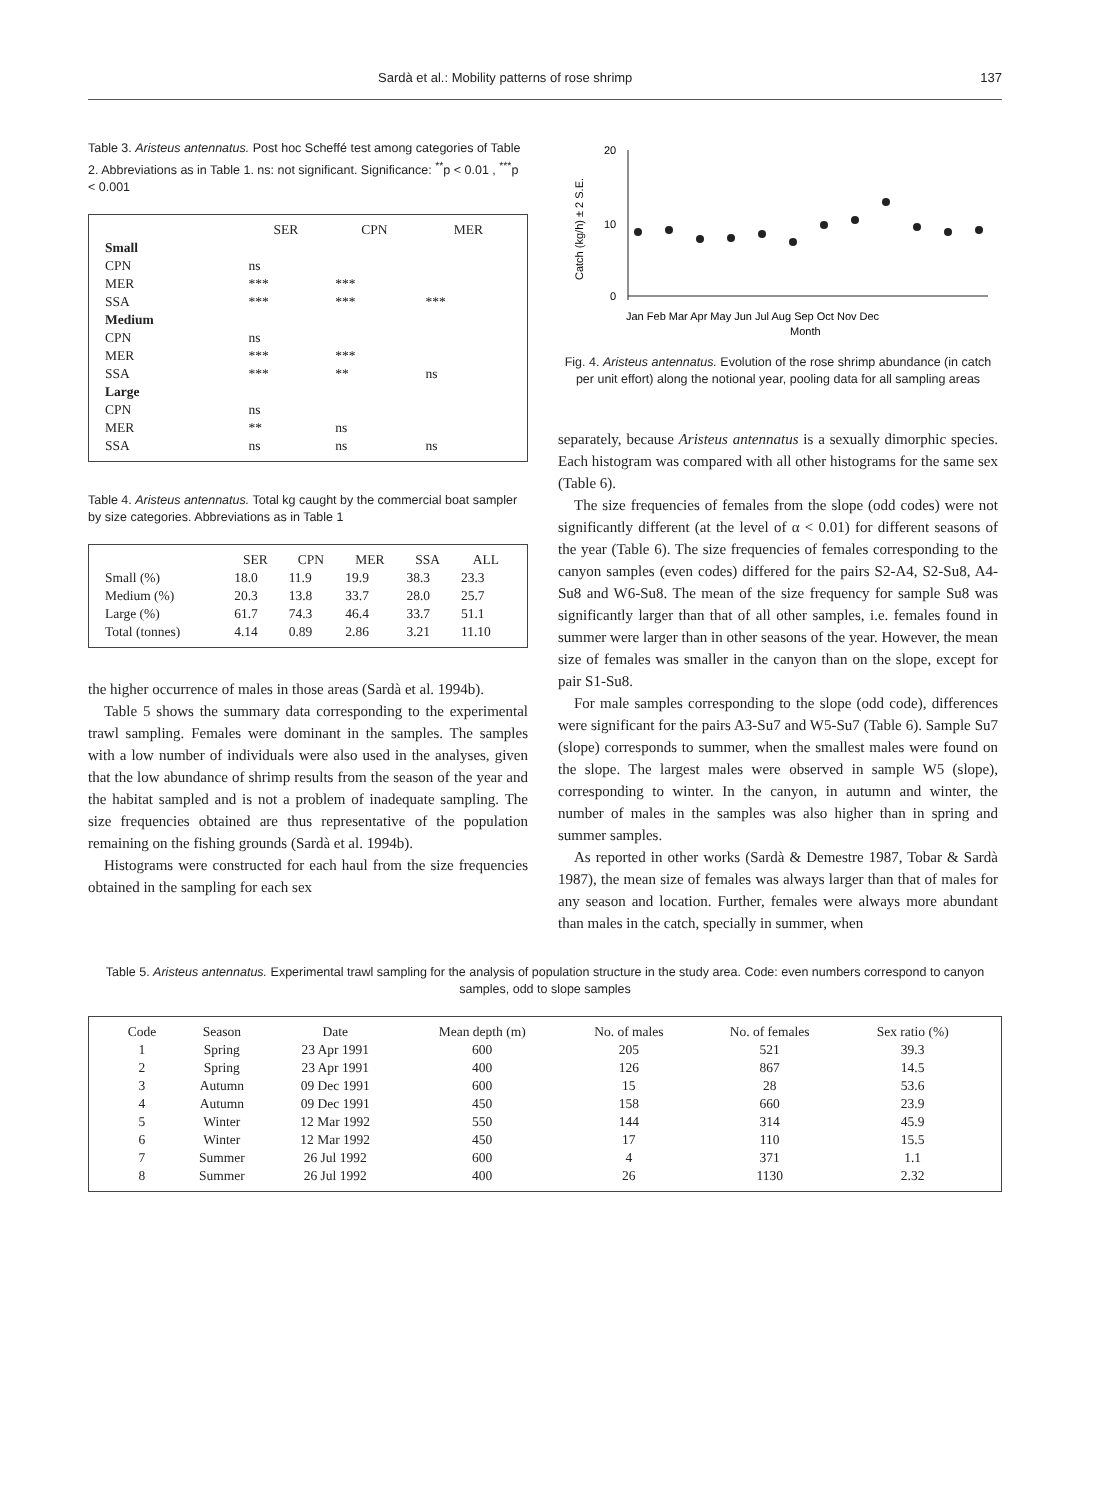Sardà et al.: Mobility patterns of rose shrimp 137
Table 3. Aristeus antennatus. Post hoc Scheffé test among categories of Table 2. Abbreviations as in Table 1. ns: not significant. Significance: <sup>**</sup>p < 0.01 , <sup>***</sup>p < 0.001
| | SER | CPN | MER |
| --- | --- | --- | --- |
| Small | | | |
| CPN | ns | | |
| MER | *** | *** | |
| SSA | *** | *** | *** |
| Medium | | | |
| CPN | ns | | |
| MER | *** | *** | |
| SSA | *** | ** | ns |
| Large | | | |
| CPN | ns | | |
| MER | ** | ns | |
| SSA | ns | ns | ns |
Table 4. Aristeus antennatus. Total kg caught by the commercial boat sampler by size categories. Abbreviations as in Table 1
| | SER | CPN | MER | SSA | ALL |
| --- | --- | --- | --- | --- | --- |
| Small (%) | 18.0 | 11.9 | 19.9 | 38.3 | 23.3 |
| Medium (%) | 20.3 | 13.8 | 33.7 | 28.0 | 25.7 |
| Large (%) | 61.7 | 74.3 | 46.4 | 33.7 | 51.1 |
| Total (tonnes) | 4.14 | 0.89 | 2.86 | 3.21 | 11.10 |
the higher occurrence of males in those areas (Sardà et al. 1994b).
Table 5 shows the summary data corresponding to the experimental trawl sampling. Females were dominant in the samples. The samples with a low number of individuals were also used in the analyses, given that the low abundance of shrimp results from the season of the year and the habitat sampled and is not a problem of inadequate sampling. The size frequencies obtained are thus representative of the population remaining on the fishing grounds (Sardà et al. 1994b).
Histograms were constructed for each haul from the size frequencies obtained in the sampling for each sex
20
10
0
Catch (kg/h) ± 2 S.E.
Jan Feb Mar Apr May Jun Jul Aug Sep Oct Nov Dec
Month
Fig. 4. Aristeus antennatus. Evolution of the rose shrimp abundance (in catch per unit effort) along the notional year, pooling data for all sampling areas
separately, because Aristeus antennatus is a sexually dimorphic species. Each histogram was compared with all other histograms for the same sex (Table 6).
The size frequencies of females from the slope (odd codes) were not significantly different (at the level of α < 0.01) for different seasons of the year (Table 6). The size frequencies of females corresponding to the canyon samples (even codes) differed for the pairs S2-A4, S2-Su8, A4-Su8 and W6-Su8. The mean of the size frequency for sample Su8 was significantly larger than that of all other samples, i.e. females found in summer were larger than in other seasons of the year. However, the mean size of females was smaller in the canyon than on the slope, except for pair S1-Su8.
For male samples corresponding to the slope (odd code), differences were significant for the pairs A3-Su7 and W5-Su7 (Table 6). Sample Su7 (slope) corresponds to summer, when the smallest males were found on the slope. The largest males were observed in sample W5 (slope), corresponding to winter. In the canyon, in autumn and winter, the number of males in the samples was also higher than in spring and summer samples.
As reported in other works (Sardà & Demestre 1987, Tobar & Sardà 1987), the mean size of females was always larger than that of males for any season and location. Further, females were always more abundant than males in the catch, specially in summer, when
Table 5. Aristeus antennatus. Experimental trawl sampling for the analysis of population structure in the study area. Code: even numbers correspond to canyon samples, odd to slope samples
| Code | Season | Date | Mean depth (m) | No. of males | No. of females | Sex ratio (%) |
| --- | --- | --- | --- | --- | --- | --- |
| 1 | Spring | 23 Apr 1991 | 600 | 205 | 521 | 39.3 |
| 2 | Spring | 23 Apr 1991 | 400 | 126 | 867 | 14.5 |
| 3 | Autumn | 09 Dec 1991 | 600 | 15 | 28 | 53.6 |
| 4 | Autumn | 09 Dec 1991 | 450 | 158 | 660 | 23.9 |
| 5 | Winter | 12 Mar 1992 | 550 | 144 | 314 | 45.9 |
| 6 | Winter | 12 Mar 1992 | 450 | 17 | 110 | 15.5 |
| 7 | Summer | 26 Jul 1992 | 600 | 4 | 371 | 1.1 |
| 8 | Summer | 26 Jul 1992 | 400 | 26 | 1130 | 2.32 |